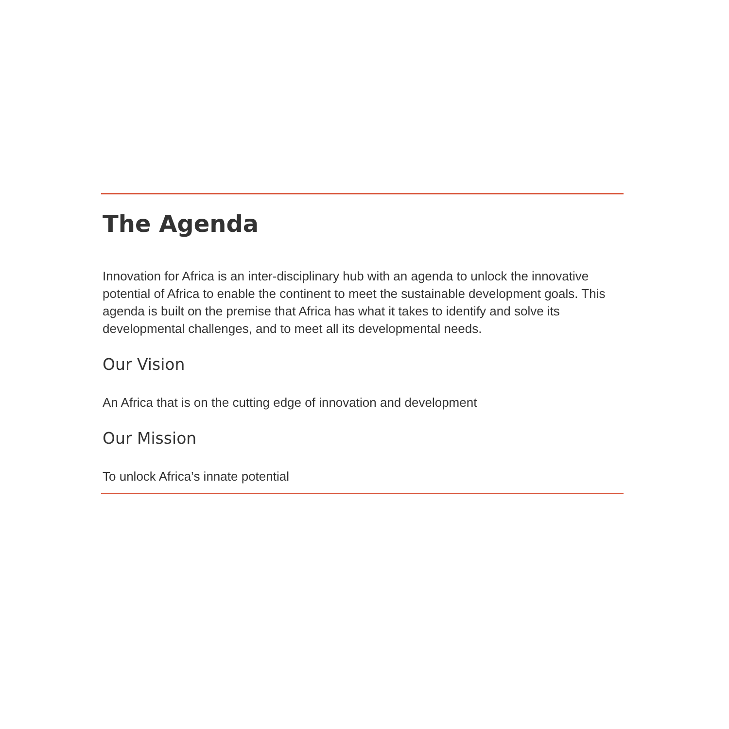The Agenda
Innovation for Africa is an inter-disciplinary hub with an agenda to unlock the innovative potential of Africa to enable the continent to meet the sustainable development goals. This agenda is built on the premise that Africa has what it takes to identify and solve its developmental challenges, and to meet all its developmental needs.
Our Vision
An Africa that is on the cutting edge of innovation and development
Our Mission
To unlock Africa’s innate potential